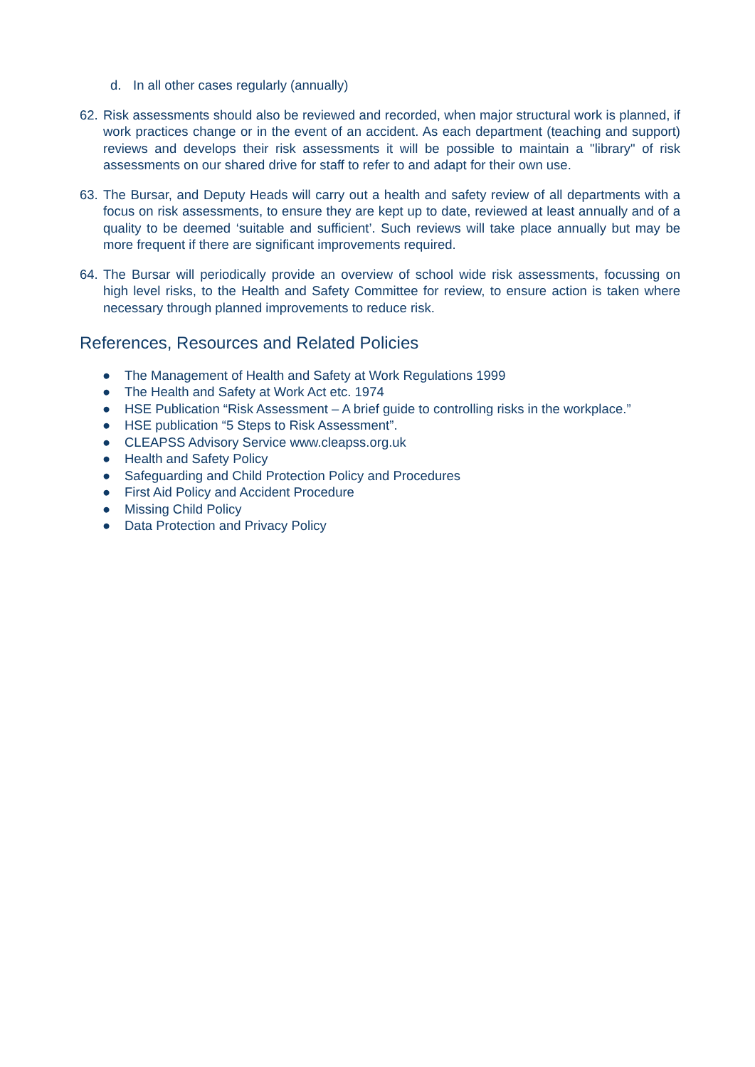d. In all other cases regularly (annually)
62. Risk assessments should also be reviewed and recorded, when major structural work is planned, if work practices change or in the event of an accident. As each department (teaching and support) reviews and develops their risk assessments it will be possible to maintain a "library" of risk assessments on our shared drive for staff to refer to and adapt for their own use.
63. The Bursar, and Deputy Heads will carry out a health and safety review of all departments with a focus on risk assessments, to ensure they are kept up to date, reviewed at least annually and of a quality to be deemed ‘suitable and sufficient’. Such reviews will take place annually but may be more frequent if there are significant improvements required.
64. The Bursar will periodically provide an overview of school wide risk assessments, focussing on high level risks, to the Health and Safety Committee for review, to ensure action is taken where necessary through planned improvements to reduce risk.
References, Resources and Related Policies
● The Management of Health and Safety at Work Regulations 1999
● The Health and Safety at Work Act etc. 1974
● HSE Publication “Risk Assessment – A brief guide to controlling risks in the workplace.”
● HSE publication “5 Steps to Risk Assessment”.
● CLEAPSS Advisory Service www.cleapss.org.uk
● Health and Safety Policy
● Safeguarding and Child Protection Policy and Procedures
● First Aid Policy and Accident Procedure
● Missing Child Policy
● Data Protection and Privacy Policy